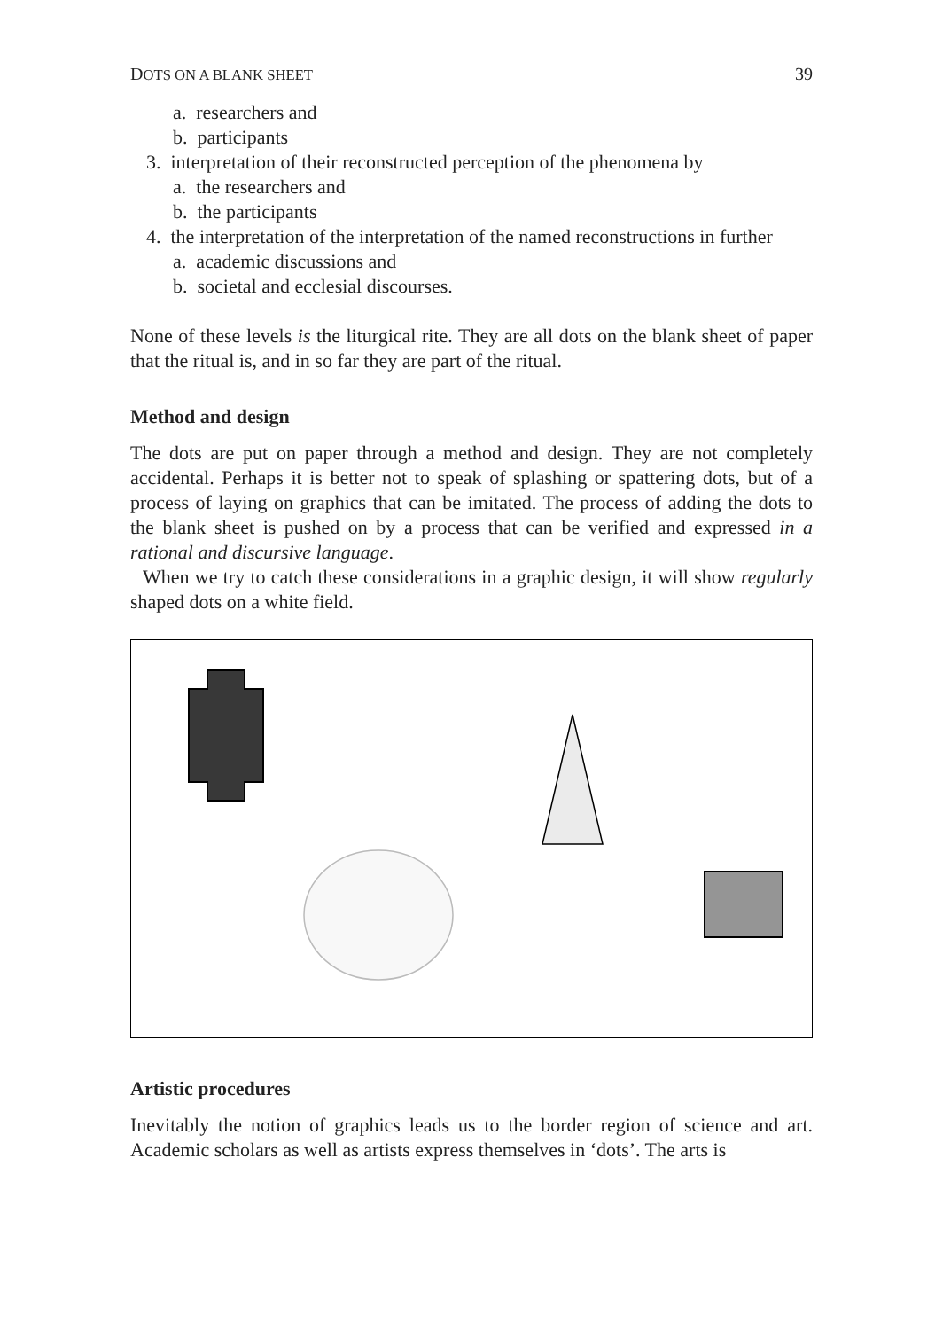DOTS ON A BLANK SHEET 39
a. researchers and
b. participants
3. interpretation of their reconstructed perception of the phenomena by
a. the researchers and
b. the participants
4. the interpretation of the interpretation of the named reconstructions in further
a. academic discussions and
b. societal and ecclesial discourses.
None of these levels is the liturgical rite. They are all dots on the blank sheet of paper that the ritual is, and in so far they are part of the ritual.
Method and design
The dots are put on paper through a method and design. They are not completely accidental. Perhaps it is better not to speak of splashing or spattering dots, but of a process of laying on graphics that can be imitated. The process of adding the dots to the blank sheet is pushed on by a process that can be verified and expressed in a rational and discursive language.
When we try to catch these considerations in a graphic design, it will show regularly shaped dots on a white field.
Artistic procedures
Inevitably the notion of graphics leads us to the border region of science and art. Academic scholars as well as artists express themselves in ‘dots’. The arts is